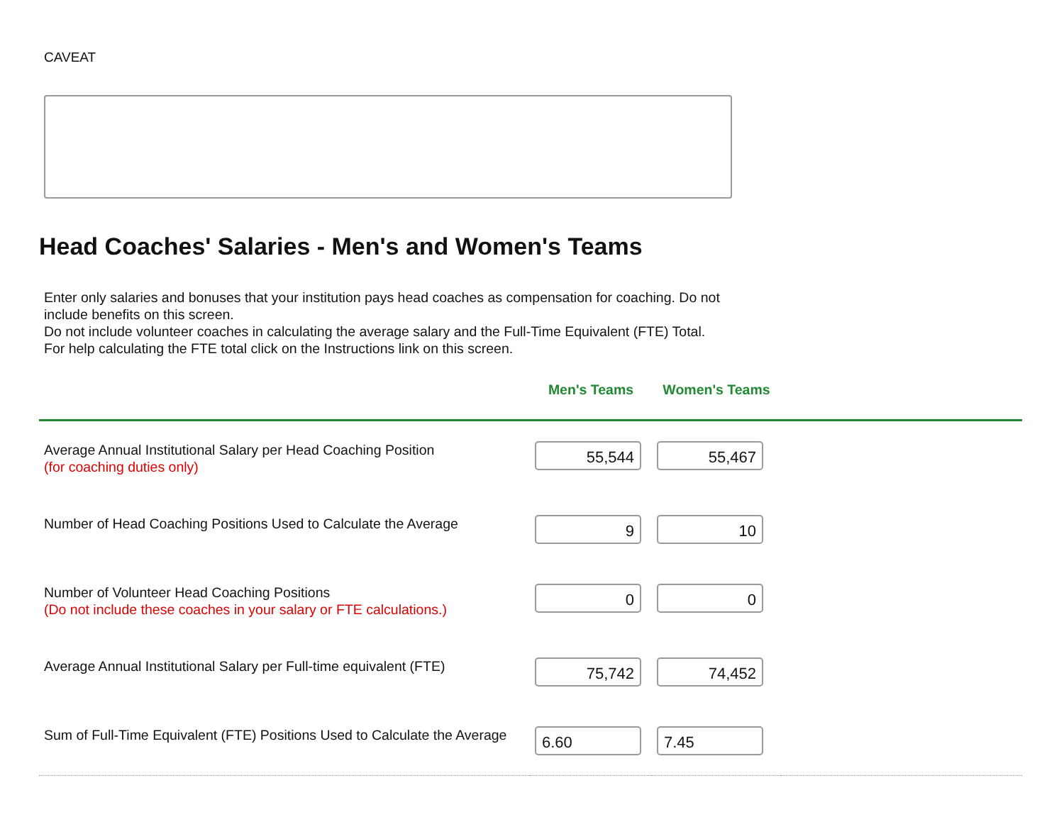CAVEAT
Head Coaches' Salaries - Men's and Women's Teams
Enter only salaries and bonuses that your institution pays head coaches as compensation for coaching. Do not include benefits on this screen.
Do not include volunteer coaches in calculating the average salary and the Full-Time Equivalent (FTE) Total.
For help calculating the FTE total click on the Instructions link on this screen.
| | Men's Teams | Women's Teams | |
| --- | --- | --- | --- |
| Average Annual Institutional Salary per Head Coaching Position (for coaching duties only) | 55,544 | 55,467 | |
| Number of Head Coaching Positions Used to Calculate the Average | 9 | 10 | |
| Number of Volunteer Head Coaching Positions (Do not include these coaches in your salary or FTE calculations.) | 0 | 0 | |
| Average Annual Institutional Salary per Full-time equivalent (FTE) | 75,742 | 74,452 | |
| Sum of Full-Time Equivalent (FTE) Positions Used to Calculate the Average | 6.60 | 7.45 | |